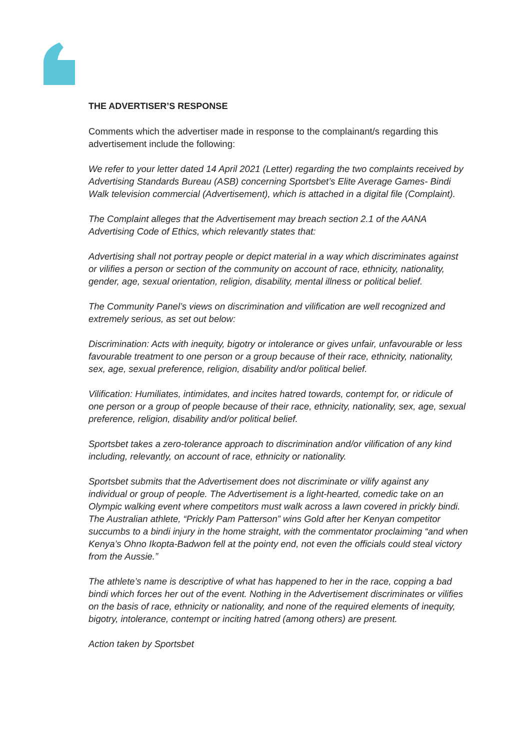THE ADVERTISER’S RESPONSE
Comments which the advertiser made in response to the complainant/s regarding this advertisement include the following:
We refer to your letter dated 14 April 2021 (Letter) regarding the two complaints received by Advertising Standards Bureau (ASB) concerning Sportsbet’s Elite Average Games- Bindi Walk television commercial (Advertisement), which is attached in a digital file (Complaint).
The Complaint alleges that the Advertisement may breach section 2.1 of the AANA Advertising Code of Ethics, which relevantly states that:
Advertising shall not portray people or depict material in a way which discriminates against or vilifies a person or section of the community on account of race, ethnicity, nationality, gender, age, sexual orientation, religion, disability, mental illness or political belief.
The Community Panel’s views on discrimination and vilification are well recognized and extremely serious, as set out below:
Discrimination: Acts with inequity, bigotry or intolerance or gives unfair, unfavourable or less favourable treatment to one person or a group because of their race, ethnicity, nationality, sex, age, sexual preference, religion, disability and/or political belief.
Vilification: Humiliates, intimidates, and incites hatred towards, contempt for, or ridicule of one person or a group of people because of their race, ethnicity, nationality, sex, age, sexual preference, religion, disability and/or political belief.
Sportsbet takes a zero-tolerance approach to discrimination and/or vilification of any kind including, relevantly, on account of race, ethnicity or nationality.
Sportsbet submits that the Advertisement does not discriminate or vilify against any individual or group of people. The Advertisement is a light-hearted, comedic take on an Olympic walking event where competitors must walk across a lawn covered in prickly bindi. The Australian athlete, “Prickly Pam Patterson” wins Gold after her Kenyan competitor succumbs to a bindi injury in the home straight, with the commentator proclaiming “and when Kenya’s Ohno Ikopta-Badwon fell at the pointy end, not even the officials could steal victory from the Aussie.”
The athlete’s name is descriptive of what has happened to her in the race, copping a bad bindi which forces her out of the event. Nothing in the Advertisement discriminates or vilifies on the basis of race, ethnicity or nationality, and none of the required elements of inequity, bigotry, intolerance, contempt or inciting hatred (among others) are present.
Action taken by Sportsbet